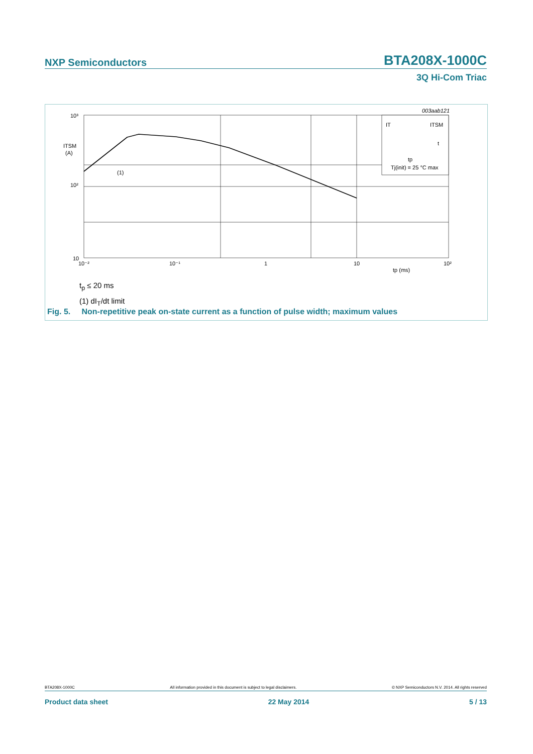NXP Semiconductors BTA208X-1000C
3Q Hi-Com Triac
10³
10²
10
ITSM
(A)
(1)
10⁻²
10⁻¹
1
10
10²
tp (ms)
003aab121
IT
ITSM
t
tp
Tj(init) = 25 °C max
t<sub>p</sub> ≤ 20 ms
(1) dI<sub>T</sub>/dt limit
Fig. 5. Non-repetitive peak on-state current as a function of pulse width; maximum values
BTA208X-1000C All information provided in this document is subject to legal disclaimers. © NXP Semiconductors N.V. 2014. All rights reserved
Product data sheet 22 May 2014 5 / 13